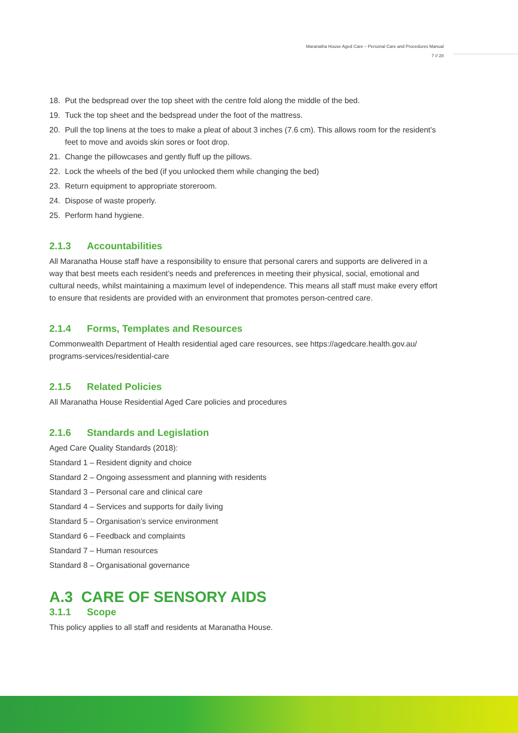Maranatha House Aged Care – Personal Care and Procedures Manual
7 // 28
18. Put the bedspread over the top sheet with the centre fold along the middle of the bed.
19. Tuck the top sheet and the bedspread under the foot of the mattress.
20. Pull the top linens at the toes to make a pleat of about 3 inches (7.6 cm). This allows room for the resident’s feet to move and avoids skin sores or foot drop.
21. Change the pillowcases and gently fluff up the pillows.
22. Lock the wheels of the bed (if you unlocked them while changing the bed)
23. Return equipment to appropriate storeroom.
24. Dispose of waste properly.
25. Perform hand hygiene.
2.1.3 Accountabilities
All Maranatha House staff have a responsibility to ensure that personal carers and supports are delivered in a way that best meets each resident’s needs and preferences in meeting their physical, social, emotional and cultural needs, whilst maintaining a maximum level of independence. This means all staff must make every effort to ensure that residents are provided with an environment that promotes person-centred care.
2.1.4 Forms, Templates and Resources
Commonwealth Department of Health residential aged care resources, see https://agedcare.health.gov.au/ programs-services/residential-care
2.1.5 Related Policies
All Maranatha House Residential Aged Care policies and procedures
2.1.6 Standards and Legislation
Aged Care Quality Standards (2018):
Standard 1 – Resident dignity and choice
Standard 2 – Ongoing assessment and planning with residents
Standard 3 – Personal care and clinical care
Standard 4 – Services and supports for daily living
Standard 5 – Organisation’s service environment
Standard 6 – Feedback and complaints
Standard 7 – Human resources
Standard 8 – Organisational governance
A.3 CARE OF SENSORY AIDS
3.1.1 Scope
This policy applies to all staff and residents at Maranatha House.